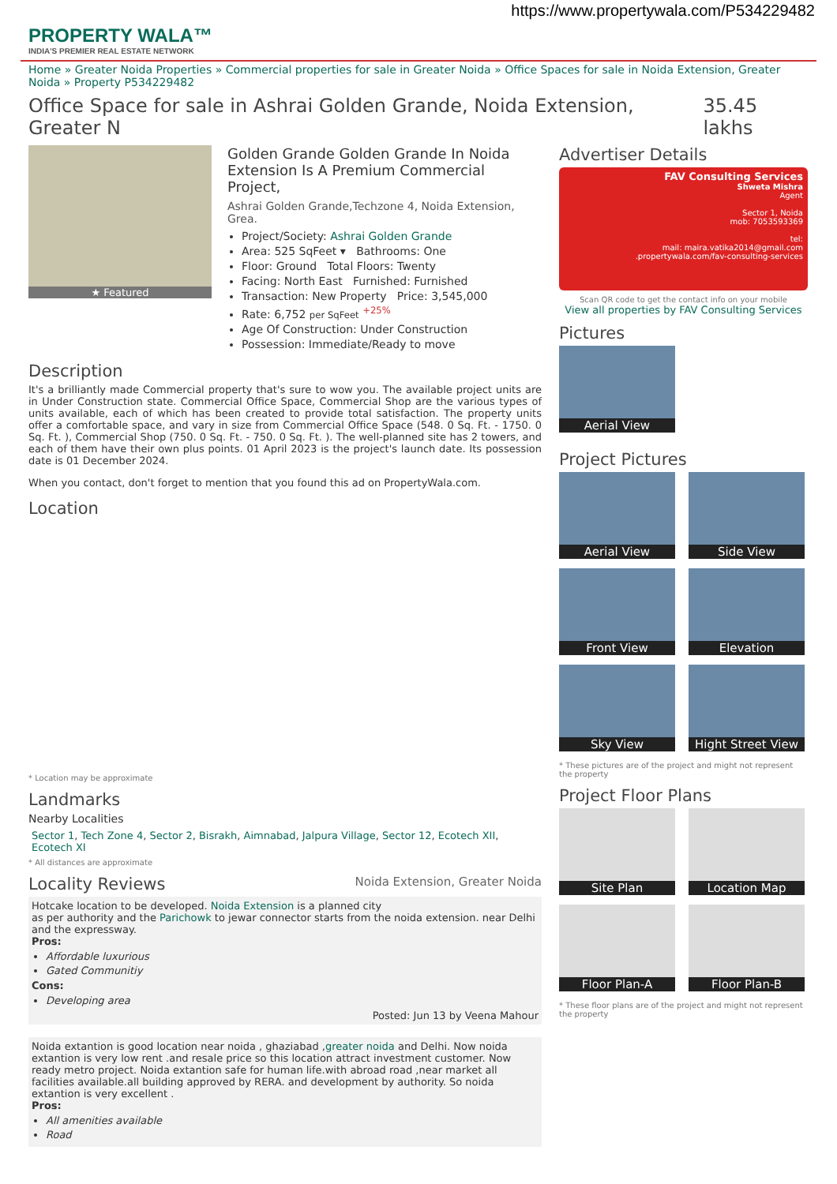https://www.propertywala.com/P534229482
PROPERTY WALA™
INDIA'S PREMIER REAL ESTATE NETWORK
Home » Greater Noida Properties » Commercial properties for sale in Greater Noida » Office Spaces for sale in Noida Extension, Greater Noida » Property P534229482
Office Space for sale in Ashrai Golden Grande, Noida Extension, Greater N 35.45 lakhs
★ Featured
Golden Grande Golden Grande In Noida Extension Is A Premium Commercial Project,
Ashrai Golden Grande,Techzone 4, Noida Extension, Grea.
Project/Society: Ashrai Golden Grande
Area: 525 SqFeet ▾ Bathrooms: One
Floor: Ground Total Floors: Twenty
Facing: North East Furnished: Furnished
Transaction: New Property Price: 3,545,000
Rate: 6,752 per SqFeet <sup>+25%</sup>
Age Of Construction: Under Construction
Possession: Immediate/Ready to move
Description
It's a brilliantly made Commercial property that's sure to wow you. The available project units are in Under Construction state. Commercial Office Space, Commercial Shop are the various types of units available, each of which has been created to provide total satisfaction. The property units offer a comfortable space, and vary in size from Commercial Office Space (548. 0 Sq. Ft. - 1750. 0 Sq. Ft. ), Commercial Shop (750. 0 Sq. Ft. - 750. 0 Sq. Ft. ). The well-planned site has 2 towers, and each of them have their own plus points. 01 April 2023 is the project's launch date. Its possession date is 01 December 2024.
When you contact, don't forget to mention that you found this ad on PropertyWala.com.
Location
* Location may be approximate
Landmarks
Nearby Localities
Sector 1, Tech Zone 4, Sector 2, Bisrakh, Aimnabad, Jalpura Village, Sector 12, Ecotech XII, Ecotech XI
* All distances are approximate
Locality Reviews Noida Extension, Greater Noida
Hotcake location to be developed. Noida Extension is a planned city
as per authority and the Parichowk to jewar connector starts from the noida extension. near Delhi and the expressway.
Pros:
Affordable luxurious
Gated Communitiy
Cons:
Developing area
Posted: Jun 13 by Veena Mahour
Noida extantion is good location near noida , ghaziabad ,greater noida and Delhi. Now noida extantion is very low rent .and resale price so this location attract investment customer. Now ready metro project. Noida extantion safe for human life.with abroad road ,near market all facilities available.all building approved by RERA. and development by authority. So noida extantion is very excellent .
Pros:
All amenities available
Road
Advertiser Details
FAV Consulting Services
Shweta Mishra
Agent
Sector 1, Noida
mob: 7053593369
tel:
mail: maira.vatika2014@gmail.com
.propertywala.com/fav-consulting-services
Scan QR code to get the contact info on your mobile
View all properties by FAV Consulting Services
Pictures
Aerial View
Project Pictures
Aerial View Side View Front View Elevation Sky View Hight Street View
* These pictures are of the project and might not represent the property
Project Floor Plans
Site Plan Location Map Floor Plan-A Floor Plan-B
* These floor plans are of the project and might not represent the property